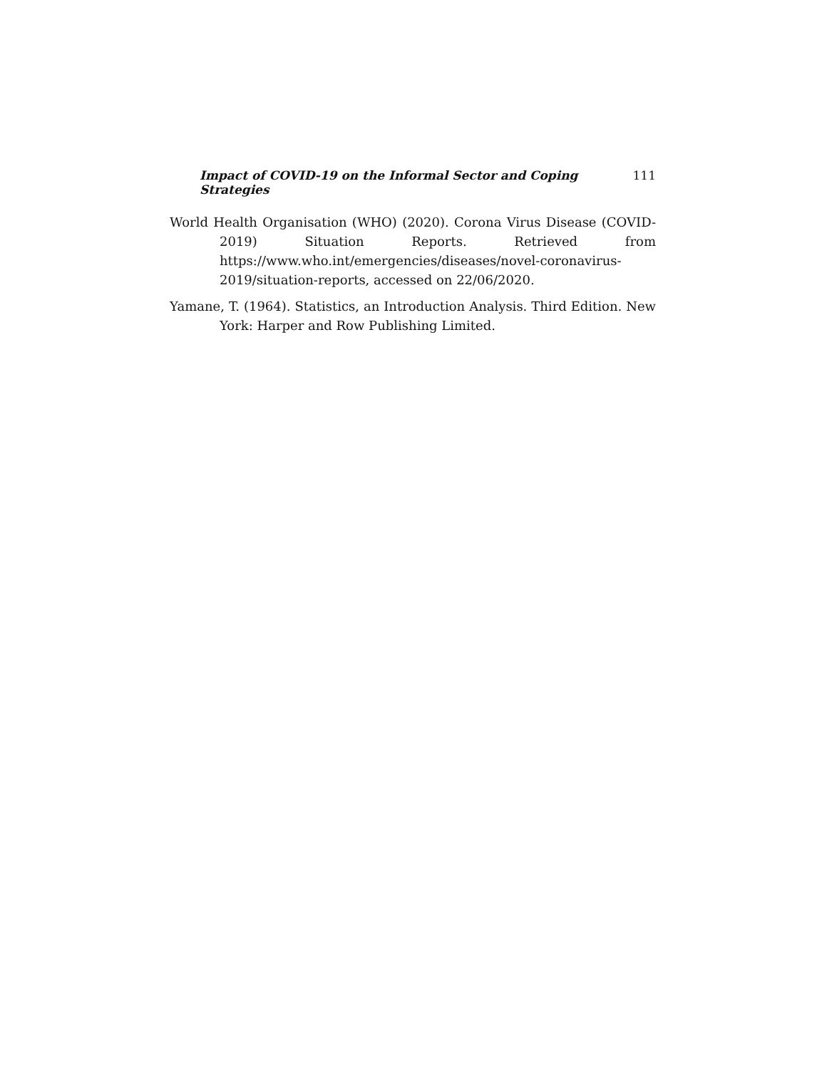Impact of COVID-19 on the Informal Sector and Coping Strategies 111
World Health Organisation (WHO) (2020). Corona Virus Disease (COVID-2019) Situation Reports. Retrieved from https://www.who.int/emergencies/diseases/novel-coronavirus-2019/situation-reports, accessed on 22/06/2020.
Yamane, T. (1964). Statistics, an Introduction Analysis. Third Edition. New York: Harper and Row Publishing Limited.